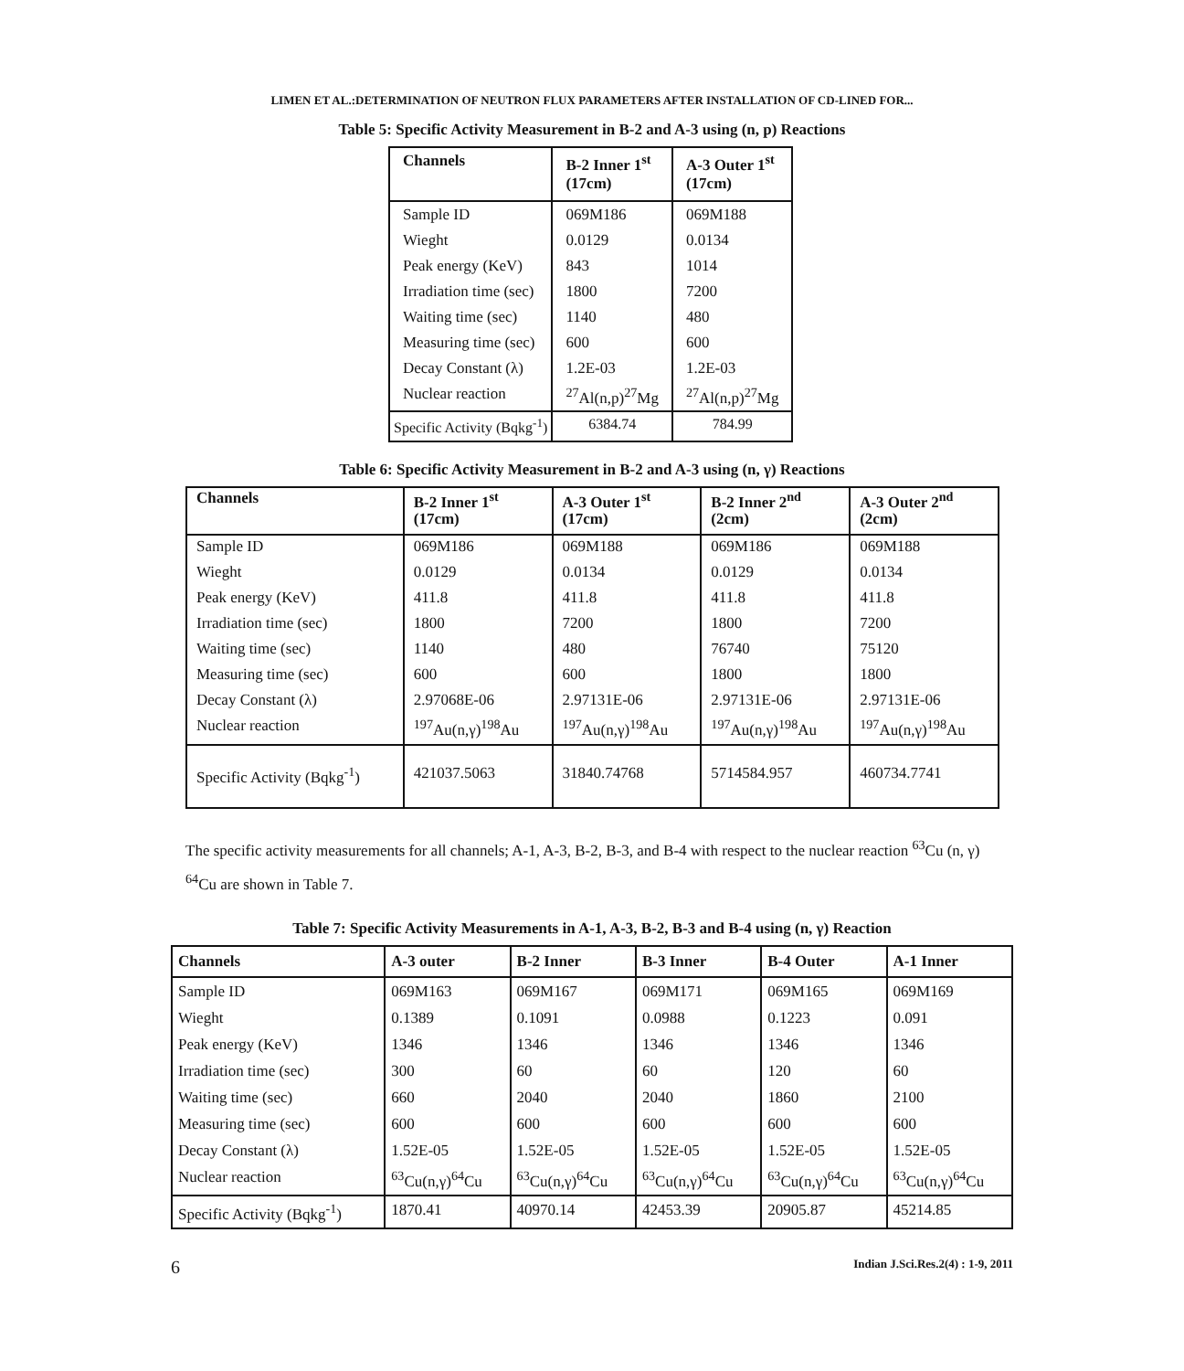LIMEN ET AL.:DETERMINATION OF NEUTRON FLUX PARAMETERS AFTER INSTALLATION OF CD-LINED FOR...
Table 5: Specific Activity Measurement in B-2 and A-3 using (n, p) Reactions
| Channels | B-2 Inner 1<sup>st</sup> (17cm) | A-3 Outer 1<sup>st</sup> (17cm) |
| --- | --- | --- |
| Sample ID | 069M186 | 069M188 |
| Wieght | 0.0129 | 0.0134 |
| Peak energy (KeV) | 843 | 1014 |
| Irradiation time (sec) | 1800 | 7200 |
| Waiting time (sec) | 1140 | 480 |
| Measuring time (sec) | 600 | 600 |
| Decay Constant (λ) | 1.2E-03 | 1.2E-03 |
| Nuclear reaction | <sup>27</sup>Al(n,p)<sup>27</sup>Mg | <sup>27</sup>Al(n,p)<sup>27</sup>Mg |
| Specific Activity (Bqkg<sup>-1</sup>) | 6384.74 | 784.99 |
Table 6: Specific Activity Measurement in B-2 and A-3 using (n, γ) Reactions
| Channels | B-2 Inner 1<sup>st</sup> (17cm) | A-3 Outer 1<sup>st</sup> (17cm) | B-2 Inner 2<sup>nd</sup> (2cm) | A-3 Outer 2<sup>nd</sup> (2cm) |
| --- | --- | --- | --- | --- |
| Sample ID | 069M186 | 069M188 | 069M186 | 069M188 |
| Wieght | 0.0129 | 0.0134 | 0.0129 | 0.0134 |
| Peak energy (KeV) | 411.8 | 411.8 | 411.8 | 411.8 |
| Irradiation time (sec) | 1800 | 7200 | 1800 | 7200 |
| Waiting time (sec) | 1140 | 480 | 76740 | 75120 |
| Measuring time (sec) | 600 | 600 | 1800 | 1800 |
| Decay Constant (λ) | 2.97068E-06 | 2.97131E-06 | 2.97131E-06 | 2.97131E-06 |
| Nuclear reaction | <sup>197</sup>Au(n,γ)<sup>198</sup>Au | <sup>197</sup>Au(n,γ)<sup>198</sup>Au | <sup>197</sup>Au(n,γ)<sup>198</sup>Au | <sup>197</sup>Au(n,γ)<sup>198</sup>Au |
| Specific Activity (Bqkg<sup>-1</sup>) | 421037.5063 | 31840.74768 | 5714584.957 | 460734.7741 |
The specific activity measurements for all channels; A-1, A-3, B-2, B-3, and B-4 with respect to the nuclear reaction <sup>63</sup>Cu (n, γ) <sup>64</sup>Cu are shown in Table 7.
Table 7: Specific Activity Measurements in A-1, A-3, B-2, B-3 and B-4 using (n, γ) Reaction
| Channels | A-3 outer | B-2 Inner | B-3 Inner | B-4 Outer | A-1 Inner |
| --- | --- | --- | --- | --- | --- |
| Sample ID | 069M163 | 069M167 | 069M171 | 069M165 | 069M169 |
| Wieght | 0.1389 | 0.1091 | 0.0988 | 0.1223 | 0.091 |
| Peak energy (KeV) | 1346 | 1346 | 1346 | 1346 | 1346 |
| Irradiation time (sec) | 300 | 60 | 60 | 120 | 60 |
| Waiting time (sec) | 660 | 2040 | 2040 | 1860 | 2100 |
| Measuring time (sec) | 600 | 600 | 600 | 600 | 600 |
| Decay Constant (λ) | 1.52E-05 | 1.52E-05 | 1.52E-05 | 1.52E-05 | 1.52E-05 |
| Nuclear reaction | <sup>63</sup>Cu(n,γ)<sup>64</sup>Cu | <sup>63</sup>Cu(n,γ)<sup>64</sup>Cu | <sup>63</sup>Cu(n,γ)<sup>64</sup>Cu | <sup>63</sup>Cu(n,γ)<sup>64</sup>Cu | <sup>63</sup>Cu(n,γ)<sup>64</sup>Cu |
| Specific Activity (Bqkg<sup>-1</sup>) | 1870.41 | 40970.14 | 42453.39 | 20905.87 | 45214.85 |
6 Indian J.Sci.Res.2(4) : 1-9, 2011